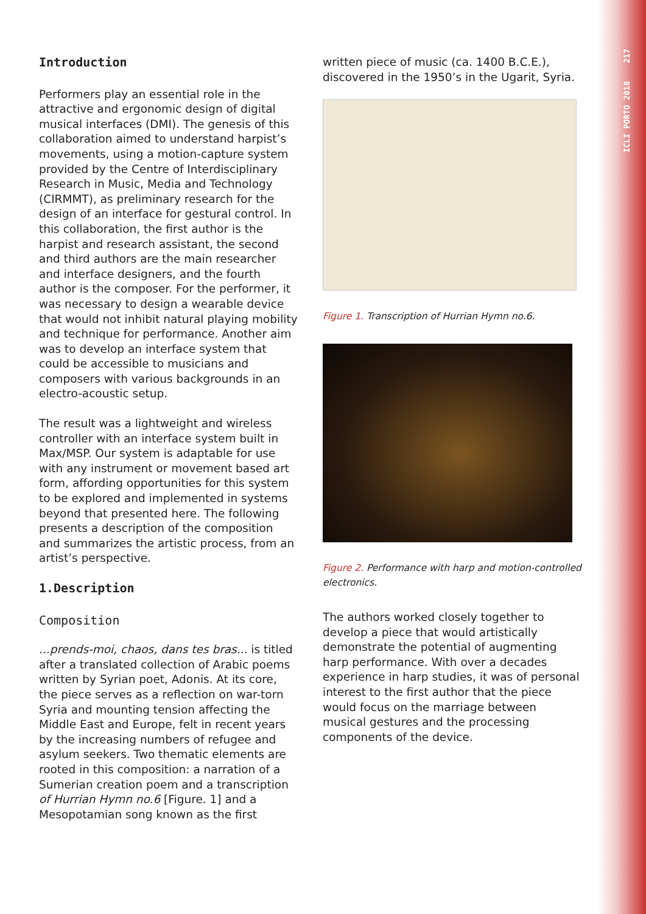217
ICLI PORTO 2018
Introduction
Performers play an essential role in the attractive and ergonomic design of digital musical interfaces (DMI). The genesis of this collaboration aimed to understand harpist’s movements, using a motion-capture system provided by the Centre of Interdisciplinary Research in Music, Media and Technology (CIRMMT), as preliminary research for the design of an interface for gestural control. In this collaboration, the first author is the harpist and research assistant, the second and third authors are the main researcher and interface designers, and the fourth author is the composer. For the performer, it was necessary to design a wearable device that would not inhibit natural playing mobility and technique for performance. Another aim was to develop an interface system that could be accessible to musicians and composers with various backgrounds in an electro-acoustic setup.
The result was a lightweight and wireless controller with an interface system built in Max/MSP. Our system is adaptable for use with any instrument or movement based art form, affording opportunities for this system to be explored and implemented in systems beyond that presented here. The following presents a description of the composition and summarizes the artistic process, from an artist’s perspective.
1.Description
Composition
...prends-moi, chaos, dans tes bras... is titled after a translated collection of Arabic poems written by Syrian poet, Adonis. At its core, the piece serves as a reflection on war-torn Syria and mounting tension affecting the Middle East and Europe, felt in recent years by the increasing numbers of refugee and asylum seekers. Two thematic elements are rooted in this composition: a narration of a Sumerian creation poem and a transcription of Hurrian Hymn no.6 [Figure. 1] and a Mesopotamian song known as the first
written piece of music (ca. 1400 B.C.E.), discovered in the 1950’s in the Ugarit, Syria.
Figure 1. Transcription of Hurrian Hymn no.6.
Figure 2. Performance with harp and motion-controlled electronics.
The authors worked closely together to develop a piece that would artistically demonstrate the potential of augmenting harp performance. With over a decades experience in harp studies, it was of personal interest to the first author that the piece would focus on the marriage between musical gestures and the processing components of the device.